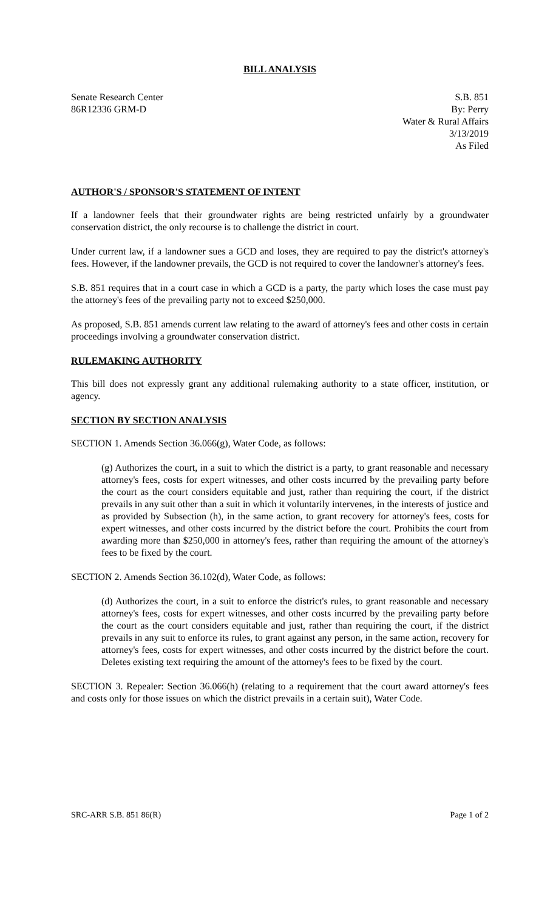BILL ANALYSIS
Senate Research Center
86R12336 GRM-D
S.B. 851
By: Perry
Water & Rural Affairs
3/13/2019
As Filed
AUTHOR'S / SPONSOR'S STATEMENT OF INTENT
If a landowner feels that their groundwater rights are being restricted unfairly by a groundwater conservation district, the only recourse is to challenge the district in court.
Under current law, if a landowner sues a GCD and loses, they are required to pay the district's attorney's fees. However, if the landowner prevails, the GCD is not required to cover the landowner's attorney's fees.
S.B. 851 requires that in a court case in which a GCD is a party, the party which loses the case must pay the attorney's fees of the prevailing party not to exceed $250,000.
As proposed, S.B. 851 amends current law relating to the award of attorney's fees and other costs in certain proceedings involving a groundwater conservation district.
RULEMAKING AUTHORITY
This bill does not expressly grant any additional rulemaking authority to a state officer, institution, or agency.
SECTION BY SECTION ANALYSIS
SECTION 1. Amends Section 36.066(g), Water Code, as follows:
(g) Authorizes the court, in a suit to which the district is a party, to grant reasonable and necessary attorney's fees, costs for expert witnesses, and other costs incurred by the prevailing party before the court as the court considers equitable and just, rather than requiring the court, if the district prevails in any suit other than a suit in which it voluntarily intervenes, in the interests of justice and as provided by Subsection (h), in the same action, to grant recovery for attorney's fees, costs for expert witnesses, and other costs incurred by the district before the court. Prohibits the court from awarding more than $250,000 in attorney's fees, rather than requiring the amount of the attorney's fees to be fixed by the court.
SECTION 2. Amends Section 36.102(d), Water Code, as follows:
(d) Authorizes the court, in a suit to enforce the district's rules, to grant reasonable and necessary attorney's fees, costs for expert witnesses, and other costs incurred by the prevailing party before the court as the court considers equitable and just, rather than requiring the court, if the district prevails in any suit to enforce its rules, to grant against any person, in the same action, recovery for attorney's fees, costs for expert witnesses, and other costs incurred by the district before the court. Deletes existing text requiring the amount of the attorney's fees to be fixed by the court.
SECTION 3. Repealer: Section 36.066(h) (relating to a requirement that the court award attorney's fees and costs only for those issues on which the district prevails in a certain suit), Water Code.
SRC-ARR S.B. 851 86(R) Page 1 of 2